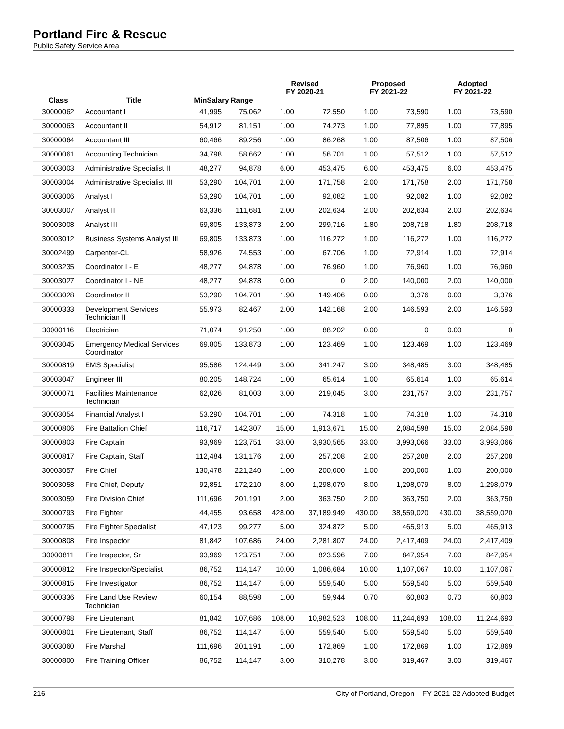Portland Fire & Rescue
Public Safety Service Area
| Class | Title | MinSalary Range | | Revised FY 2020-21 | | Proposed FY 2021-22 | | Adopted FY 2021-22 | |
| --- | --- | --- | --- | --- | --- | --- | --- | --- | --- |
| 30000062 | Accountant I | 41,995 | 75,062 | 1.00 | 72,550 | 1.00 | 73,590 | 1.00 | 73,590 |
| 30000063 | Accountant II | 54,912 | 81,151 | 1.00 | 74,273 | 1.00 | 77,895 | 1.00 | 77,895 |
| 30000064 | Accountant III | 60,466 | 89,256 | 1.00 | 86,268 | 1.00 | 87,506 | 1.00 | 87,506 |
| 30000061 | Accounting Technician | 34,798 | 58,662 | 1.00 | 56,701 | 1.00 | 57,512 | 1.00 | 57,512 |
| 30003003 | Administrative Specialist II | 48,277 | 94,878 | 6.00 | 453,475 | 6.00 | 453,475 | 6.00 | 453,475 |
| 30003004 | Administrative Specialist III | 53,290 | 104,701 | 2.00 | 171,758 | 2.00 | 171,758 | 2.00 | 171,758 |
| 30003006 | Analyst I | 53,290 | 104,701 | 1.00 | 92,082 | 1.00 | 92,082 | 1.00 | 92,082 |
| 30003007 | Analyst II | 63,336 | 111,681 | 2.00 | 202,634 | 2.00 | 202,634 | 2.00 | 202,634 |
| 30003008 | Analyst III | 69,805 | 133,873 | 2.90 | 299,716 | 1.80 | 208,718 | 1.80 | 208,718 |
| 30003012 | Business Systems Analyst III | 69,805 | 133,873 | 1.00 | 116,272 | 1.00 | 116,272 | 1.00 | 116,272 |
| 30002499 | Carpenter-CL | 58,926 | 74,553 | 1.00 | 67,706 | 1.00 | 72,914 | 1.00 | 72,914 |
| 30003235 | Coordinator I - E | 48,277 | 94,878 | 1.00 | 76,960 | 1.00 | 76,960 | 1.00 | 76,960 |
| 30003027 | Coordinator I - NE | 48,277 | 94,878 | 0.00 | 0 | 2.00 | 140,000 | 2.00 | 140,000 |
| 30003028 | Coordinator II | 53,290 | 104,701 | 1.90 | 149,406 | 0.00 | 3,376 | 0.00 | 3,376 |
| 30000333 | Development Services Technician II | 55,973 | 82,467 | 2.00 | 142,168 | 2.00 | 146,593 | 2.00 | 146,593 |
| 30000116 | Electrician | 71,074 | 91,250 | 1.00 | 88,202 | 0.00 | 0 | 0.00 | 0 |
| 30003045 | Emergency Medical Services Coordinator | 69,805 | 133,873 | 1.00 | 123,469 | 1.00 | 123,469 | 1.00 | 123,469 |
| 30000819 | EMS Specialist | 95,586 | 124,449 | 3.00 | 341,247 | 3.00 | 348,485 | 3.00 | 348,485 |
| 30003047 | Engineer III | 80,205 | 148,724 | 1.00 | 65,614 | 1.00 | 65,614 | 1.00 | 65,614 |
| 30000071 | Facilities Maintenance Technician | 62,026 | 81,003 | 3.00 | 219,045 | 3.00 | 231,757 | 3.00 | 231,757 |
| 30003054 | Financial Analyst I | 53,290 | 104,701 | 1.00 | 74,318 | 1.00 | 74,318 | 1.00 | 74,318 |
| 30000806 | Fire Battalion Chief | 116,717 | 142,307 | 15.00 | 1,913,671 | 15.00 | 2,084,598 | 15.00 | 2,084,598 |
| 30000803 | Fire Captain | 93,969 | 123,751 | 33.00 | 3,930,565 | 33.00 | 3,993,066 | 33.00 | 3,993,066 |
| 30000817 | Fire Captain, Staff | 112,484 | 131,176 | 2.00 | 257,208 | 2.00 | 257,208 | 2.00 | 257,208 |
| 30003057 | Fire Chief | 130,478 | 221,240 | 1.00 | 200,000 | 1.00 | 200,000 | 1.00 | 200,000 |
| 30003058 | Fire Chief, Deputy | 92,851 | 172,210 | 8.00 | 1,298,079 | 8.00 | 1,298,079 | 8.00 | 1,298,079 |
| 30003059 | Fire Division Chief | 111,696 | 201,191 | 2.00 | 363,750 | 2.00 | 363,750 | 2.00 | 363,750 |
| 30000793 | Fire Fighter | 44,455 | 93,658 | 428.00 | 37,189,949 | 430.00 | 38,559,020 | 430.00 | 38,559,020 |
| 30000795 | Fire Fighter Specialist | 47,123 | 99,277 | 5.00 | 324,872 | 5.00 | 465,913 | 5.00 | 465,913 |
| 30000808 | Fire Inspector | 81,842 | 107,686 | 24.00 | 2,281,807 | 24.00 | 2,417,409 | 24.00 | 2,417,409 |
| 30000811 | Fire Inspector, Sr | 93,969 | 123,751 | 7.00 | 823,596 | 7.00 | 847,954 | 7.00 | 847,954 |
| 30000812 | Fire Inspector/Specialist | 86,752 | 114,147 | 10.00 | 1,086,684 | 10.00 | 1,107,067 | 10.00 | 1,107,067 |
| 30000815 | Fire Investigator | 86,752 | 114,147 | 5.00 | 559,540 | 5.00 | 559,540 | 5.00 | 559,540 |
| 30000336 | Fire Land Use Review Technician | 60,154 | 88,598 | 1.00 | 59,944 | 0.70 | 60,803 | 0.70 | 60,803 |
| 30000798 | Fire Lieutenant | 81,842 | 107,686 | 108.00 | 10,982,523 | 108.00 | 11,244,693 | 108.00 | 11,244,693 |
| 30000801 | Fire Lieutenant, Staff | 86,752 | 114,147 | 5.00 | 559,540 | 5.00 | 559,540 | 5.00 | 559,540 |
| 30003060 | Fire Marshal | 111,696 | 201,191 | 1.00 | 172,869 | 1.00 | 172,869 | 1.00 | 172,869 |
| 30000800 | Fire Training Officer | 86,752 | 114,147 | 3.00 | 310,278 | 3.00 | 319,467 | 3.00 | 319,467 |
216 City of Portland, Oregon – FY 2021-22 Adopted Budget